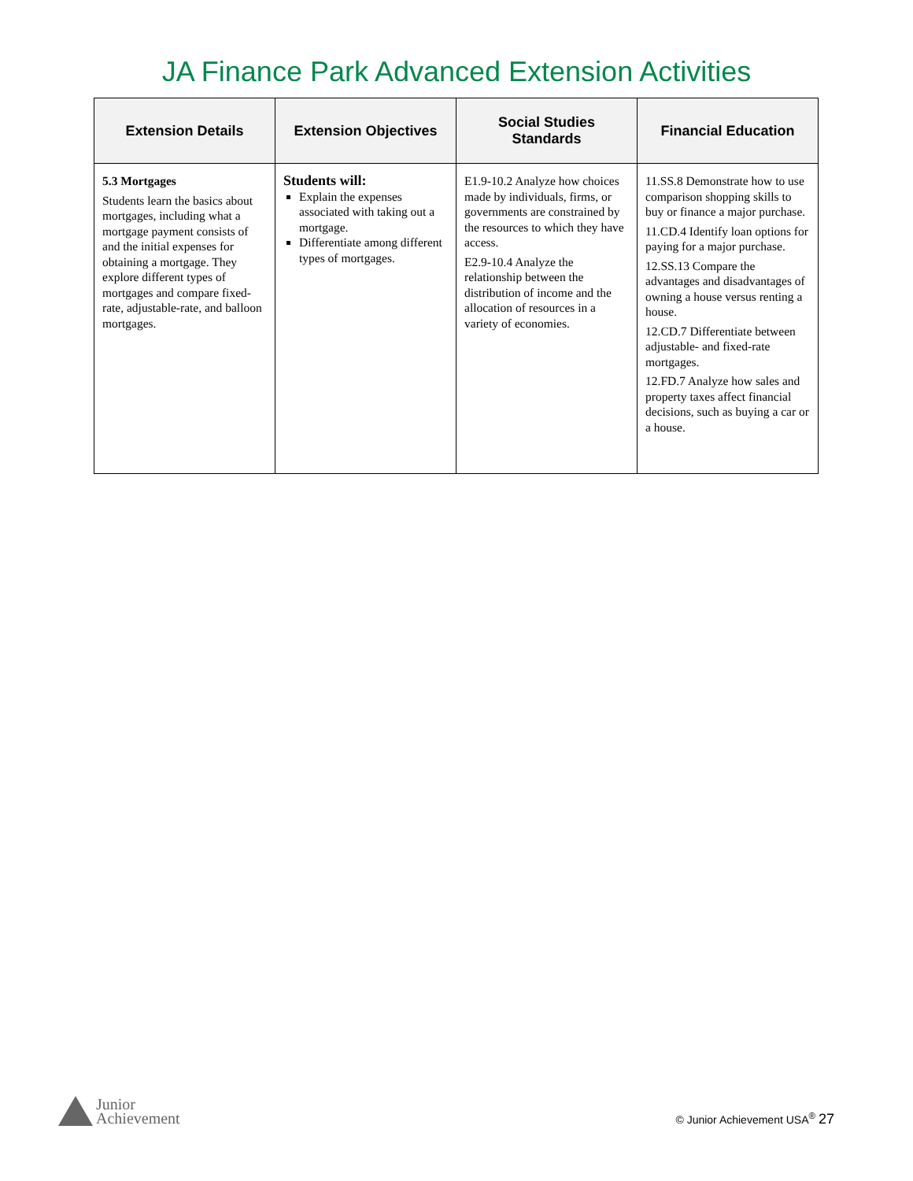JA Finance Park Advanced Extension Activities
| Extension Details | Extension Objectives | Social Studies Standards | Financial Education |
| --- | --- | --- | --- |
| 5.3 Mortgages Students learn the basics about mortgages, including what a mortgage payment consists of and the initial expenses for obtaining a mortgage. They explore different types of mortgages and compare fixed-rate, adjustable-rate, and balloon mortgages. | Students will: Explain the expenses associated with taking out a mortgage. Differentiate among different types of mortgages. | E1.9-10.2 Analyze how choices made by individuals, firms, or governments are constrained by the resources to which they have access. E2.9-10.4 Analyze the relationship between the distribution of income and the allocation of resources in a variety of economies. | 11.SS.8 Demonstrate how to use comparison shopping skills to buy or finance a major purchase. 11.CD.4 Identify loan options for paying for a major purchase. 12.SS.13 Compare the advantages and disadvantages of owning a house versus renting a house. 12.CD.7 Differentiate between adjustable- and fixed-rate mortgages. 12.FD.7 Analyze how sales and property taxes affect financial decisions, such as buying a car or a house. |
Junior
Achievement
© Junior Achievement USA<sup>®</sup> 27